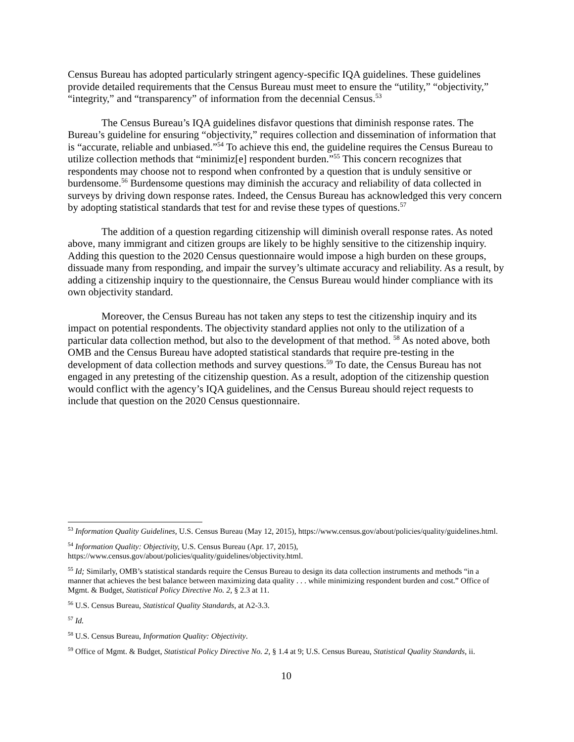Census Bureau has adopted particularly stringent agency-specific IQA guidelines. These guidelines provide detailed requirements that the Census Bureau must meet to ensure the “utility,” “objectivity,” “integrity,” and “transparency” of information from the decennial Census.<sup>53</sup>
The Census Bureau’s IQA guidelines disfavor questions that diminish response rates. The Bureau’s guideline for ensuring “objectivity,” requires collection and dissemination of information that is “accurate, reliable and unbiased.”<sup>54</sup> To achieve this end, the guideline requires the Census Bureau to utilize collection methods that “minimiz[e] respondent burden.”<sup>55</sup> This concern recognizes that respondents may choose not to respond when confronted by a question that is unduly sensitive or burdensome.<sup>56</sup> Burdensome questions may diminish the accuracy and reliability of data collected in surveys by driving down response rates. Indeed, the Census Bureau has acknowledged this very concern by adopting statistical standards that test for and revise these types of questions.<sup>57</sup>
The addition of a question regarding citizenship will diminish overall response rates. As noted above, many immigrant and citizen groups are likely to be highly sensitive to the citizenship inquiry. Adding this question to the 2020 Census questionnaire would impose a high burden on these groups, dissuade many from responding, and impair the survey’s ultimate accuracy and reliability. As a result, by adding a citizenship inquiry to the questionnaire, the Census Bureau would hinder compliance with its own objectivity standard.
Moreover, the Census Bureau has not taken any steps to test the citizenship inquiry and its impact on potential respondents. The objectivity standard applies not only to the utilization of a particular data collection method, but also to the development of that method. <sup>58</sup> As noted above, both OMB and the Census Bureau have adopted statistical standards that require pre-testing in the development of data collection methods and survey questions.<sup>59</sup> To date, the Census Bureau has not engaged in any pretesting of the citizenship question. As a result, adoption of the citizenship question would conflict with the agency’s IQA guidelines, and the Census Bureau should reject requests to include that question on the 2020 Census questionnaire.
<sup>53</sup> Information Quality Guidelines, U.S. Census Bureau (May 12, 2015), https://www.census.gov/about/policies/quality/guidelines.html.
<sup>54</sup> Information Quality: Objectivity, U.S. Census Bureau (Apr. 17, 2015), https://www.census.gov/about/policies/quality/guidelines/objectivity.html.
<sup>55</sup> Id; Similarly, OMB’s statistical standards require the Census Bureau to design its data collection instruments and methods “in a manner that achieves the best balance between maximizing data quality . . . while minimizing respondent burden and cost.” Office of Mgmt. & Budget, Statistical Policy Directive No. 2, § 2.3 at 11.
<sup>56</sup> U.S. Census Bureau, Statistical Quality Standards, at A2-3.3.
<sup>57</sup> Id.
<sup>58</sup> U.S. Census Bureau, Information Quality: Objectivity.
<sup>59</sup> Office of Mgmt. & Budget, Statistical Policy Directive No. 2, § 1.4 at 9; U.S. Census Bureau, Statistical Quality Standards, ii.
10